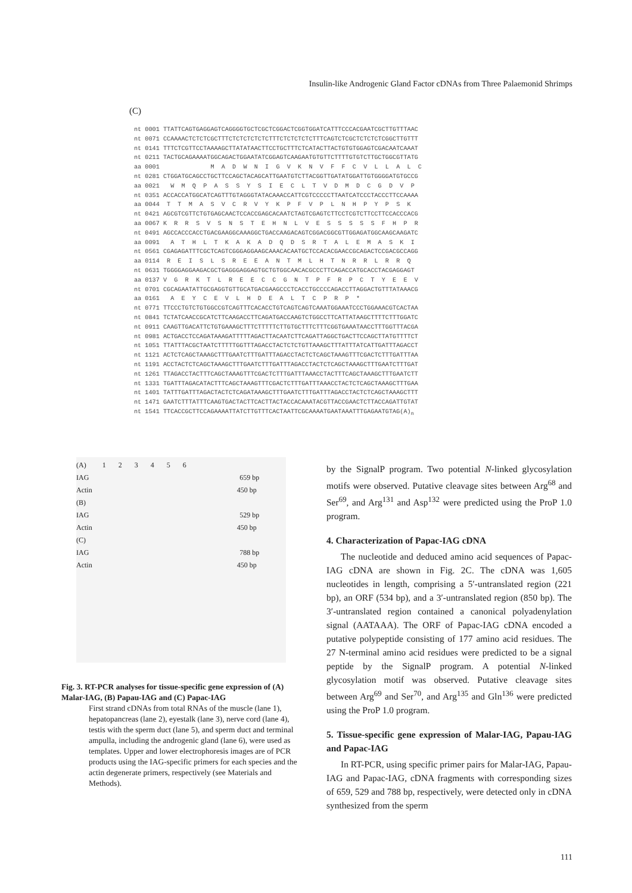Insulin-like Androgenic Gland Factor cDNAs from Three Palaemonid Shrimps
(C)
nt 0001 TTATTCAGTGAGGAGTCAGGGGTGCTCGCTCGGACTCGGTGGATCATTTCCCACGAATCGCTTGTTTAAC nt 0071 CCAAAACTCTCTCGCTTTCTCTCTCTCTCTTTCTCTCTCTCTTTCAGTCTCGCTCTCTCTCGGCTTGTTT nt 0141 TTTCTCGTTCCTAAAAGCTTATATAACTTCCTGCTTTCTCATACTTACTGTGTGGAGTCGACAATCAAAT nt 0211 TACTGCAGAAAATGGCAGACTGGAATATCGGAGTCAAGAATGTGTTCTTTTGTGTCTTGCTGGCGTTATG aa 0001 M A D W N I G V K N V F F C V L L A L C nt 0281 CTGGATGCAGCCTGCTTCCAGCTACAGCATTGAATGTCTTACGGTTGATATGGATTGTGGGGATGTGCCG aa 0021 W M Q P A S S Y S I E C L T V D M D C G D V P nt 0351 ACCACCATGGCATCAGTTTGTAGGGTATACAAACCATTCGTCCCCCTTAATCATCCCTACCCTTCCAAAA aa 0044 T T M A S V C R V Y K P F V P L N H P Y P S K nt 0421 AGCGTCGTTCTGTGAGCAACTCCACCGAGCACAATCTAGTCGAGTCTTCCTCGTCTTCCTTCCACCCACG aa 0067 K R R S V S N S T E H N L V E S S S S S F H P R nt 0491 AGCCACCCACCTGACGAAGGCAAAGGCTGACCAAGACAGTCGGACGGCGTTGGAGATGGCAAGCAAGATC aa 0091 A T H L T K A K A D Q D S R T A L E M A S K I nt 0561 CGAGAGATTTCGCTCAGTCGGGAGGAAGCAAACACAATGCTCCACACGAACCGCAGACTCCGACGCCAGG aa 0114 R E I S L S R E E A N T M L H T N R R L R R Q nt 0631 TGGGGAGGAAGACGCTGAGGGAGGAGTGCTGTGGCAACACGCCCTTCAGACCATGCACCTACGAGGAGT aa 0137 V G R K T L R E E C C G N T P F R P C T Y E E V nt 0701 CGCAGAATATTGCGAGGTGTTGCATGACGAAGCCCTCACCTGCCCCAGACCTTAGGACTGTTTATAAACG aa 0161 A E Y C E V L H D E A L T C P R P * nt 0771 TTCCCTGTCTGTGGCCGTCAGTTTCACACCTGTCAGTCAGTCAAATGGAAATCCCTGGAAACGTCACTAA nt 0841 TCTATCAACCGCATCTTCAAGACCTTCAGATGACCAAGTCTGGCCTTCATTATAAGCTTTTCTTTGGATC nt 0911 CAAGTTGACATTCTGTGAAAGCTTTCTTTTTCTTGTGCTTTCTTTCGGTGAAATAACCTTTGGTTTACGA nt 0981 ACTGACCTCCAGATAAAGATTTTTAGACTTACAATCTTCAGATTAGGCTGACTTCCAGCTTATGTTTTCT nt 1051 TTATTTACGCTAATCTTTTTGGTTTAGACCTACTCTCTGTTAAAGCTTTATTTATCATTGATTTAGACCT nt 1121 ACTCTCAGCTAAAGCTTTGAATCTTTGATTTAGACCTACTCTCAGCTAAAGTTTCGACTCTTTGATTTAA nt 1191 ACCTACTCTCAGCTAAAGCTTTGAATCTTTGATTTAGACCTACTCTCAGCTAAAGCTTTGAATCTTTGAT nt 1261 TTAGACCTACTTTCAGCTAAAGTTTCGACTCTTTGATTTAAACCTACTTTCAGCTAAAGCTTTGAATCTT nt 1331 TGATTTAGACATACTTTCAGCTAAAGTTTCGACTCTTTGATTTAAACCTACTCTCAGCTAAAGCTTTGAA nt 1401 TATTTGATTTAGACTACTCTCAGATAAAGCTTTGAATCTTTGATTTAGACCTACTCTCAGCTAAAGCTTT nt 1471 GAATCTTTATTTCAAGTGACTACTTCACTTACTACCACAAATACGTTACCGAACTCTTACCAGATTGTAT nt 1541 TTCACCGCTTCCAGAAAATTATCTTGTTTCACTAATTCGCAAAATGAATAAATTTGAGAATGTAG(A)<sub>n</sub>
(A) 1 2 3 4 5 6
IAG 659 bp
Actin 450 bp
(B)
IAG 529 bp
Actin 450 bp
(C)
IAG 788 bp
Actin 450 bp
Fig. 3. RT-PCR analyses for tissue-specific gene expression of (A) Malar-IAG, (B) Papau-IAG and (C) Papac-IAG
First strand cDNAs from total RNAs of the muscle (lane 1), hepatopancreas (lane 2), eyestalk (lane 3), nerve cord (lane 4), testis with the sperm duct (lane 5), and sperm duct and terminal ampulla, including the androgenic gland (lane 6), were used as templates. Upper and lower electrophoresis images are of PCR products using the IAG-specific primers for each species and the actin degenerate primers, respectively (see Materials and Methods).
by the SignalP program. Two potential N-linked glycosylation motifs were observed. Putative cleavage sites between Arg<sup>68</sup> and Ser<sup>69</sup>, and Arg<sup>131</sup> and Asp<sup>132</sup> were predicted using the ProP 1.0 program.
4. Characterization of Papac-IAG cDNA
The nucleotide and deduced amino acid sequences of Papac-IAG cDNA are shown in Fig. 2C. The cDNA was 1,605 nucleotides in length, comprising a 5′-untranslated region (221 bp), an ORF (534 bp), and a 3′-untranslated region (850 bp). The 3′-untranslated region contained a canonical polyadenylation signal (AATAAA). The ORF of Papac-IAG cDNA encoded a putative polypeptide consisting of 177 amino acid residues. The 27 N-terminal amino acid residues were predicted to be a signal peptide by the SignalP program. A potential N-linked glycosylation motif was observed. Putative cleavage sites between Arg<sup>69</sup> and Ser<sup>70</sup>, and Arg<sup>135</sup> and Gln<sup>136</sup> were predicted using the ProP 1.0 program.
5. Tissue-specific gene expression of Malar-IAG, Papau-IAG and Papac-IAG
In RT-PCR, using specific primer pairs for Malar-IAG, Papau-IAG and Papac-IAG, cDNA fragments with corresponding sizes of 659, 529 and 788 bp, respectively, were detected only in cDNA synthesized from the sperm
111